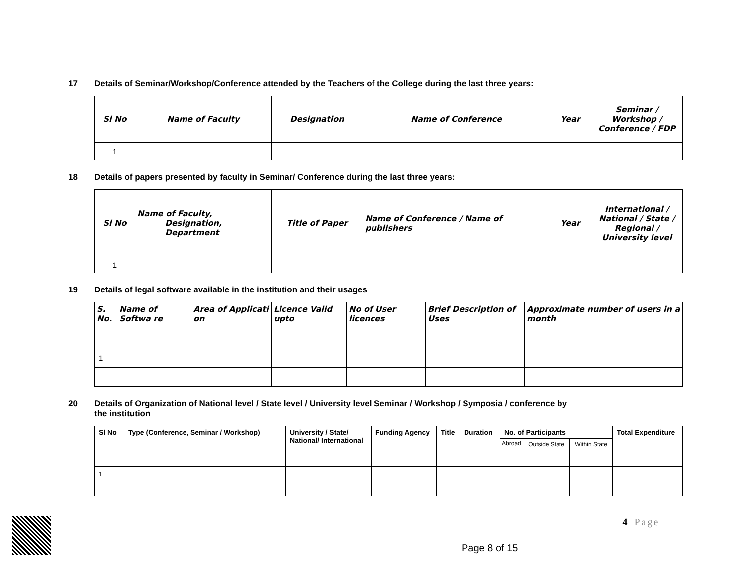17 Details of Seminar/Workshop/Conference attended by the Teachers of the College during the last three years:
| Sl No | Name of Faculty | Designation | Name of Conference | Year | Seminar / Workshop / Conference / FDP |
| --- | --- | --- | --- | --- | --- |
| 1 | | | | | |
18 Details of papers presented by faculty in Seminar/ Conference during the last three years:
| Sl No | Name of Faculty, Designation, Department | Title of Paper | Name of Conference / Name of publishers | Year | International / National / State / Regional / University level |
| --- | --- | --- | --- | --- | --- |
| 1 | | | | | |
19 Details of legal software available in the institution and their usages
| S. No. | Name of Softwa re | Area of Applicati on | Licence Valid upto | No of User licences | Brief Description of Uses | Approximate number of users in a month |
| --- | --- | --- | --- | --- | --- | --- |
| 1 | | | | | | |
20 Details of Organization of National level / State level / University level Seminar / Workshop / Symposia / conference by
the institution
| Sl No | Type (Conference, Seminar / Workshop) | University / State/ National/ International | Funding Agency | Title | Duration | No. of Participants | | | Total Expenditure |
| --- | --- | --- | --- | --- | --- | --- | --- | --- | --- |
| | | | | | | Abroad | Outside State | Within State | |
| 1 | | | | | | | | | |
Page 8 of 15
4 | Page